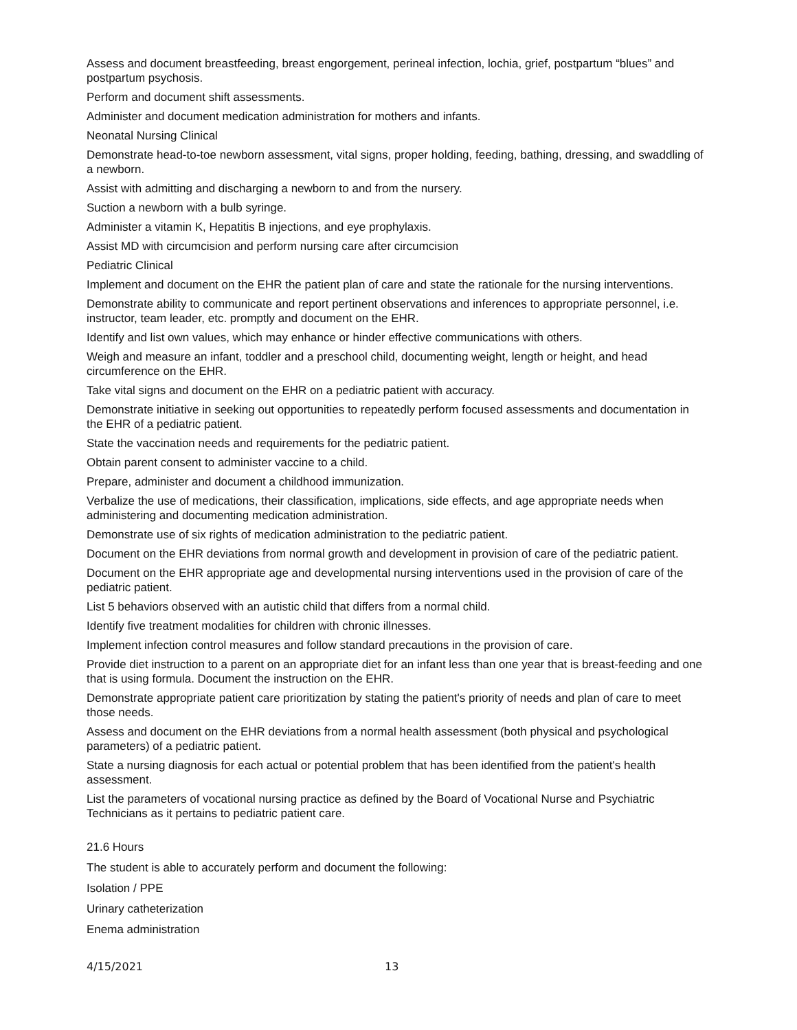Assess and document breastfeeding, breast engorgement, perineal infection, lochia, grief, postpartum “blues” and postpartum psychosis.
Perform and document shift assessments.
Administer and document medication administration for mothers and infants.
Neonatal Nursing Clinical
Demonstrate head-to-toe newborn assessment, vital signs, proper holding, feeding, bathing, dressing, and swaddling of a newborn.
Assist with admitting and discharging a newborn to and from the nursery.
Suction a newborn with a bulb syringe.
Administer a vitamin K, Hepatitis B injections, and eye prophylaxis.
Assist MD with circumcision and perform nursing care after circumcision
Pediatric Clinical
Implement and document on the EHR the patient plan of care and state the rationale for the nursing interventions.
Demonstrate ability to communicate and report pertinent observations and inferences to appropriate personnel, i.e. instructor, team leader, etc. promptly and document on the EHR.
Identify and list own values, which may enhance or hinder effective communications with others.
Weigh and measure an infant, toddler and a preschool child, documenting weight, length or height, and head circumference on the EHR.
Take vital signs and document on the EHR on a pediatric patient with accuracy.
Demonstrate initiative in seeking out opportunities to repeatedly perform focused assessments and documentation in the EHR of a pediatric patient.
State the vaccination needs and requirements for the pediatric patient.
Obtain parent consent to administer vaccine to a child.
Prepare, administer and document a childhood immunization.
Verbalize the use of medications, their classification, implications, side effects, and age appropriate needs when administering and documenting medication administration.
Demonstrate use of six rights of medication administration to the pediatric patient.
Document on the EHR deviations from normal growth and development in provision of care of the pediatric patient.
Document on the EHR appropriate age and developmental nursing interventions used in the provision of care of the pediatric patient.
List 5 behaviors observed with an autistic child that differs from a normal child.
Identify five treatment modalities for children with chronic illnesses.
Implement infection control measures and follow standard precautions in the provision of care.
Provide diet instruction to a parent on an appropriate diet for an infant less than one year that is breast-feeding and one that is using formula. Document the instruction on the EHR.
Demonstrate appropriate patient care prioritization by stating the patient's priority of needs and plan of care to meet those needs.
Assess and document on the EHR deviations from a normal health assessment (both physical and psychological parameters) of a pediatric patient.
State a nursing diagnosis for each actual or potential problem that has been identified from the patient's health assessment.
List the parameters of vocational nursing practice as defined by the Board of Vocational Nurse and Psychiatric Technicians as it pertains to pediatric patient care.
21.6 Hours
The student is able to accurately perform and document the following:
Isolation / PPE
Urinary catheterization
Enema administration
4/15/2021 13